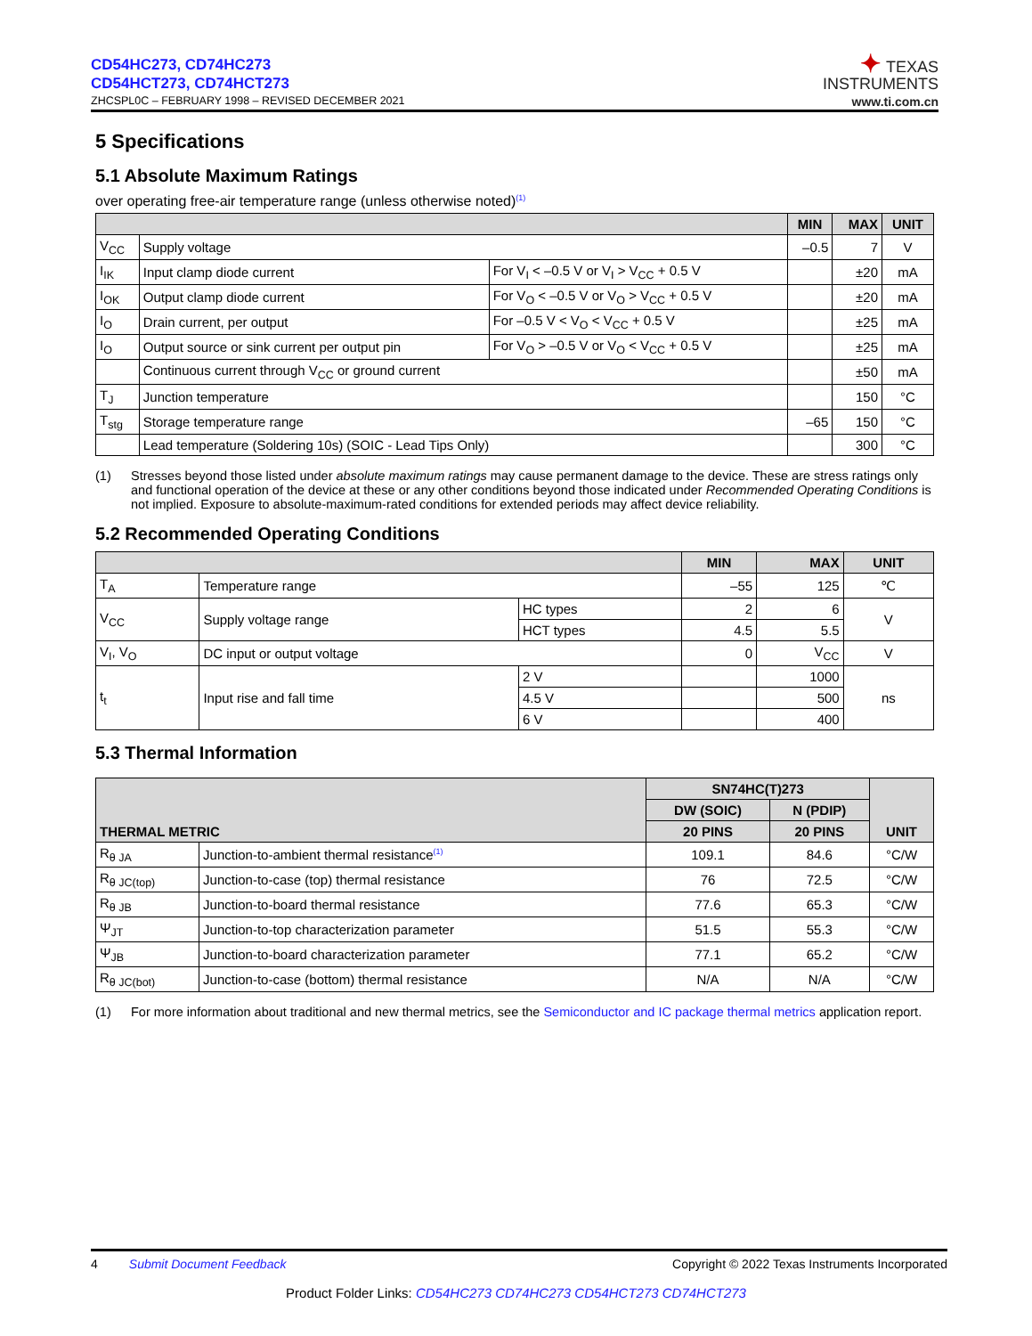CD54HC273, CD74HC273
CD54HCT273, CD74HCT273
ZHCSPL0C – FEBRUARY 1998 – REVISED DECEMBER 2021
✦ TEXAS
INSTRUMENTS
www.ti.com.cn
5 Specifications
5.1 Absolute Maximum Ratings
over operating free-air temperature range (unless otherwise noted)<sup>(1)</sup>
| | | | MIN | MAX | UNIT |
| --- | --- | --- | --- | --- | --- |
| V<sub>CC</sub> | Supply voltage | | –0.5 | 7 | V |
| I<sub>IK</sub> | Input clamp diode current | For V<sub>I</sub> < –0.5 V or V<sub>I</sub> > V<sub>CC</sub> + 0.5 V | | ±20 | mA |
| I<sub>OK</sub> | Output clamp diode current | For V<sub>O</sub> < –0.5 V or V<sub>O</sub> > V<sub>CC</sub> + 0.5 V | | ±20 | mA |
| I<sub>O</sub> | Drain current, per output | For –0.5 V < V<sub>O</sub> < V<sub>CC</sub> + 0.5 V | | ±25 | mA |
| I<sub>O</sub> | Output source or sink current per output pin | For V<sub>O</sub> > –0.5 V or V<sub>O</sub> < V<sub>CC</sub> + 0.5 V | | ±25 | mA |
| | Continuous current through V<sub>CC</sub> or ground current | | | ±50 | mA |
| T<sub>J</sub> | Junction temperature | | | 150 | °C |
| T<sub>stg</sub> | Storage temperature range | | –65 | 150 | °C |
| | Lead temperature (Soldering 10s) (SOIC - Lead Tips Only) | | | 300 | °C |
(1) Stresses beyond those listed under absolute maximum ratings may cause permanent damage to the device. These are stress ratings only and functional operation of the device at these or any other conditions beyond those indicated under Recommended Operating Conditions is not implied. Exposure to absolute-maximum-rated conditions for extended periods may affect device reliability.
5.2 Recommended Operating Conditions
| | | | MIN | MAX | UNIT |
| --- | --- | --- | --- | --- | --- |
| T<sub>A</sub> | Temperature range | | –55 | 125 | ℃ |
| V<sub>CC</sub> | Supply voltage range | HC types | 2 | 6 | V |
| | | HCT types | 4.5 | 5.5 | |
| V<sub>I</sub>, V<sub>O</sub> | DC input or output voltage | | 0 | V<sub>CC</sub> | V |
| t<sub>t</sub> | Input rise and fall time | 2 V | | 1000 | ns |
| | | 4.5 V | | 500 | |
| | | 6 V | | 400 | |
5.3 Thermal Information
| THERMAL METRIC | | SN74HC(T)273 | | UNIT |
| --- | --- | --- | --- | --- |
| | | DW (SOIC) | N (PDIP) | |
| | | 20 PINS | 20 PINS | |
| R<sub>θ JA</sub> | Junction-to-ambient thermal resistance<sup>(1)</sup> | 109.1 | 84.6 | °C/W |
| R<sub>θ JC(top)</sub> | Junction-to-case (top) thermal resistance | 76 | 72.5 | °C/W |
| R<sub>θ JB</sub> | Junction-to-board thermal resistance | 77.6 | 65.3 | °C/W |
| Ψ<sub>JT</sub> | Junction-to-top characterization parameter | 51.5 | 55.3 | °C/W |
| Ψ<sub>JB</sub> | Junction-to-board characterization parameter | 77.1 | 65.2 | °C/W |
| R<sub>θ JC(bot)</sub> | Junction-to-case (bottom) thermal resistance | N/A | N/A | °C/W |
(1) For more information about traditional and new thermal metrics, see the Semiconductor and IC package thermal metrics application report.
4 Submit Document Feedback Copyright © 2022 Texas Instruments Incorporated
Product Folder Links: CD54HC273 CD74HC273 CD54HCT273 CD74HCT273